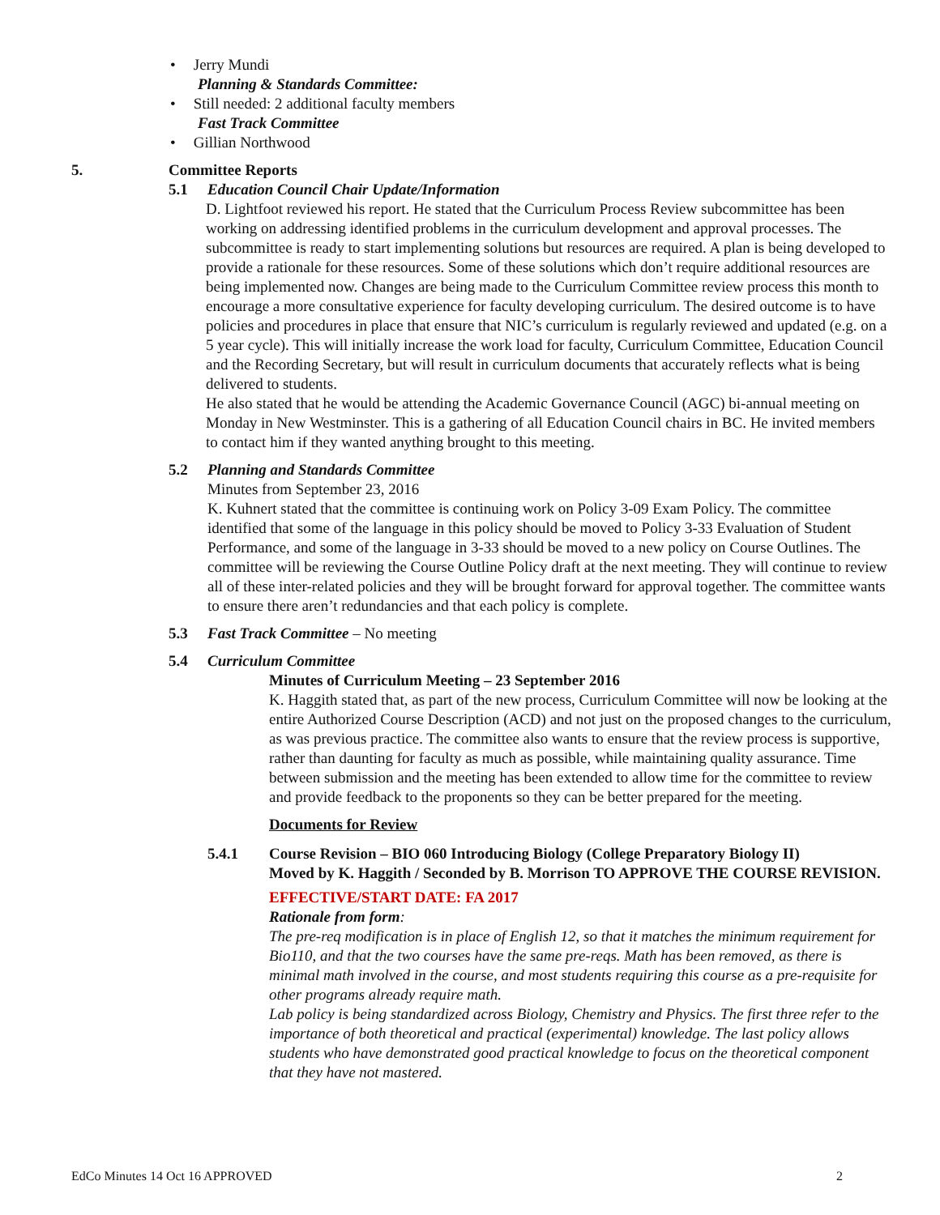• Jerry Mundi
Planning & Standards Committee:
• Still needed: 2 additional faculty members
Fast Track Committee
• Gillian Northwood
5. Committee Reports
5.1 Education Council Chair Update/Information
D. Lightfoot reviewed his report. He stated that the Curriculum Process Review subcommittee has been working on addressing identified problems in the curriculum development and approval processes. The subcommittee is ready to start implementing solutions but resources are required. A plan is being developed to provide a rationale for these resources. Some of these solutions which don’t require additional resources are being implemented now. Changes are being made to the Curriculum Committee review process this month to encourage a more consultative experience for faculty developing curriculum. The desired outcome is to have policies and procedures in place that ensure that NIC’s curriculum is regularly reviewed and updated (e.g. on a 5 year cycle). This will initially increase the work load for faculty, Curriculum Committee, Education Council and the Recording Secretary, but will result in curriculum documents that accurately reflects what is being delivered to students.
He also stated that he would be attending the Academic Governance Council (AGC) bi-annual meeting on Monday in New Westminster. This is a gathering of all Education Council chairs in BC. He invited members to contact him if they wanted anything brought to this meeting.
5.2 Planning and Standards Committee
Minutes from September 23, 2016
K. Kuhnert stated that the committee is continuing work on Policy 3-09 Exam Policy. The committee identified that some of the language in this policy should be moved to Policy 3-33 Evaluation of Student Performance, and some of the language in 3-33 should be moved to a new policy on Course Outlines. The committee will be reviewing the Course Outline Policy draft at the next meeting. They will continue to review all of these inter-related policies and they will be brought forward for approval together. The committee wants to ensure there aren’t redundancies and that each policy is complete.
5.3 Fast Track Committee – No meeting
5.4 Curriculum Committee
Minutes of Curriculum Meeting – 23 September 2016
K. Haggith stated that, as part of the new process, Curriculum Committee will now be looking at the entire Authorized Course Description (ACD) and not just on the proposed changes to the curriculum, as was previous practice. The committee also wants to ensure that the review process is supportive, rather than daunting for faculty as much as possible, while maintaining quality assurance. Time between submission and the meeting has been extended to allow time for the committee to review and provide feedback to the proponents so they can be better prepared for the meeting.
Documents for Review
5.4.1 Course Revision – BIO 060 Introducing Biology (College Preparatory Biology II)
Moved by K. Haggith / Seconded by B. Morrison TO APPROVE THE COURSE REVISION.
EFFECTIVE/START DATE: FA 2017
Rationale from form:
The pre-req modification is in place of English 12, so that it matches the minimum requirement for Bio110, and that the two courses have the same pre-reqs. Math has been removed, as there is minimal math involved in the course, and most students requiring this course as a pre-requisite for other programs already require math.
Lab policy is being standardized across Biology, Chemistry and Physics. The first three refer to the importance of both theoretical and practical (experimental) knowledge. The last policy allows students who have demonstrated good practical knowledge to focus on the theoretical component that they have not mastered.
EdCo Minutes 14 Oct 16 APPROVED 2